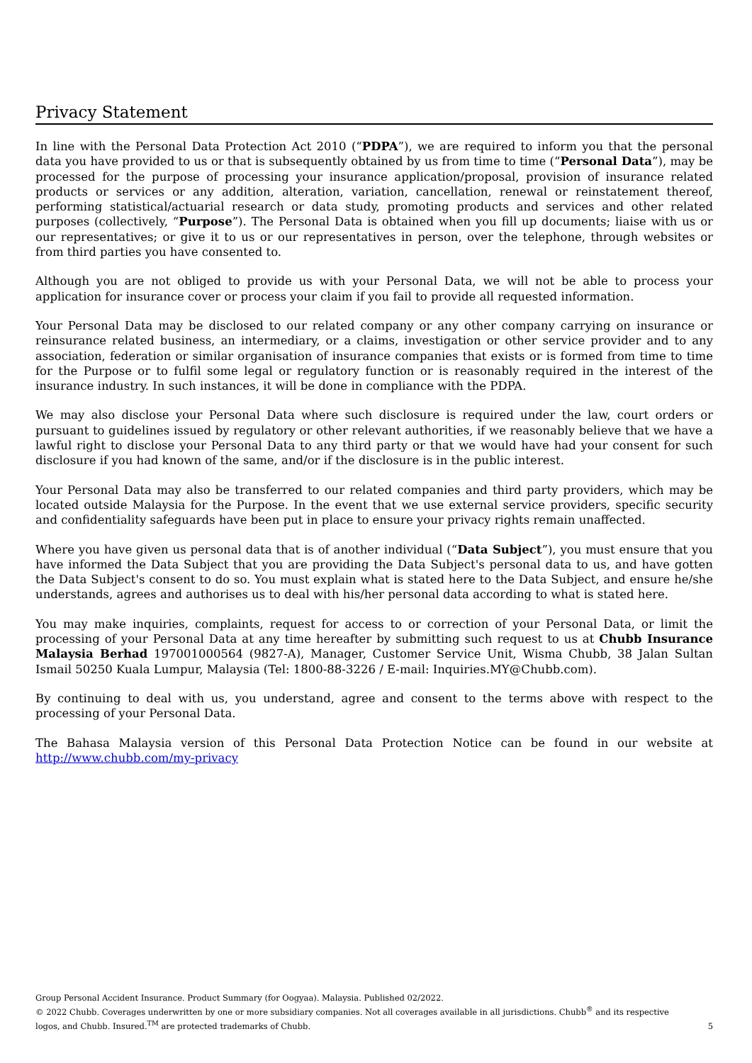Privacy Statement
In line with the Personal Data Protection Act 2010 (“PDPA”), we are required to inform you that the personal data you have provided to us or that is subsequently obtained by us from time to time (“Personal Data”), may be processed for the purpose of processing your insurance application/proposal, provision of insurance related products or services or any addition, alteration, variation, cancellation, renewal or reinstatement thereof, performing statistical/actuarial research or data study, promoting products and services and other related purposes (collectively, “Purpose”). The Personal Data is obtained when you fill up documents; liaise with us or our representatives; or give it to us or our representatives in person, over the telephone, through websites or from third parties you have consented to.
Although you are not obliged to provide us with your Personal Data, we will not be able to process your application for insurance cover or process your claim if you fail to provide all requested information.
Your Personal Data may be disclosed to our related company or any other company carrying on insurance or reinsurance related business, an intermediary, or a claims, investigation or other service provider and to any association, federation or similar organisation of insurance companies that exists or is formed from time to time for the Purpose or to fulfil some legal or regulatory function or is reasonably required in the interest of the insurance industry. In such instances, it will be done in compliance with the PDPA.
We may also disclose your Personal Data where such disclosure is required under the law, court orders or pursuant to guidelines issued by regulatory or other relevant authorities, if we reasonably believe that we have a lawful right to disclose your Personal Data to any third party or that we would have had your consent for such disclosure if you had known of the same, and/or if the disclosure is in the public interest.
Your Personal Data may also be transferred to our related companies and third party providers, which may be located outside Malaysia for the Purpose. In the event that we use external service providers, specific security and confidentiality safeguards have been put in place to ensure your privacy rights remain unaffected.
Where you have given us personal data that is of another individual (“Data Subject”), you must ensure that you have informed the Data Subject that you are providing the Data Subject's personal data to us, and have gotten the Data Subject's consent to do so. You must explain what is stated here to the Data Subject, and ensure he/she understands, agrees and authorises us to deal with his/her personal data according to what is stated here.
You may make inquiries, complaints, request for access to or correction of your Personal Data, or limit the processing of your Personal Data at any time hereafter by submitting such request to us at Chubb Insurance Malaysia Berhad 197001000564 (9827-A), Manager, Customer Service Unit, Wisma Chubb, 38 Jalan Sultan Ismail 50250 Kuala Lumpur, Malaysia (Tel: 1800-88-3226 / E-mail: Inquiries.MY@Chubb.com).
By continuing to deal with us, you understand, agree and consent to the terms above with respect to the processing of your Personal Data.
The Bahasa Malaysia version of this Personal Data Protection Notice can be found in our website at http://www.chubb.com/my-privacy
Group Personal Accident Insurance. Product Summary (for Oogyaa). Malaysia. Published 02/2022.
© 2022 Chubb. Coverages underwritten by one or more subsidiary companies. Not all coverages available in all jurisdictions. Chubb<sup>®</sup> and its respective
logos, and Chubb. Insured.<sup>TM</sup> are protected trademarks of Chubb.
5